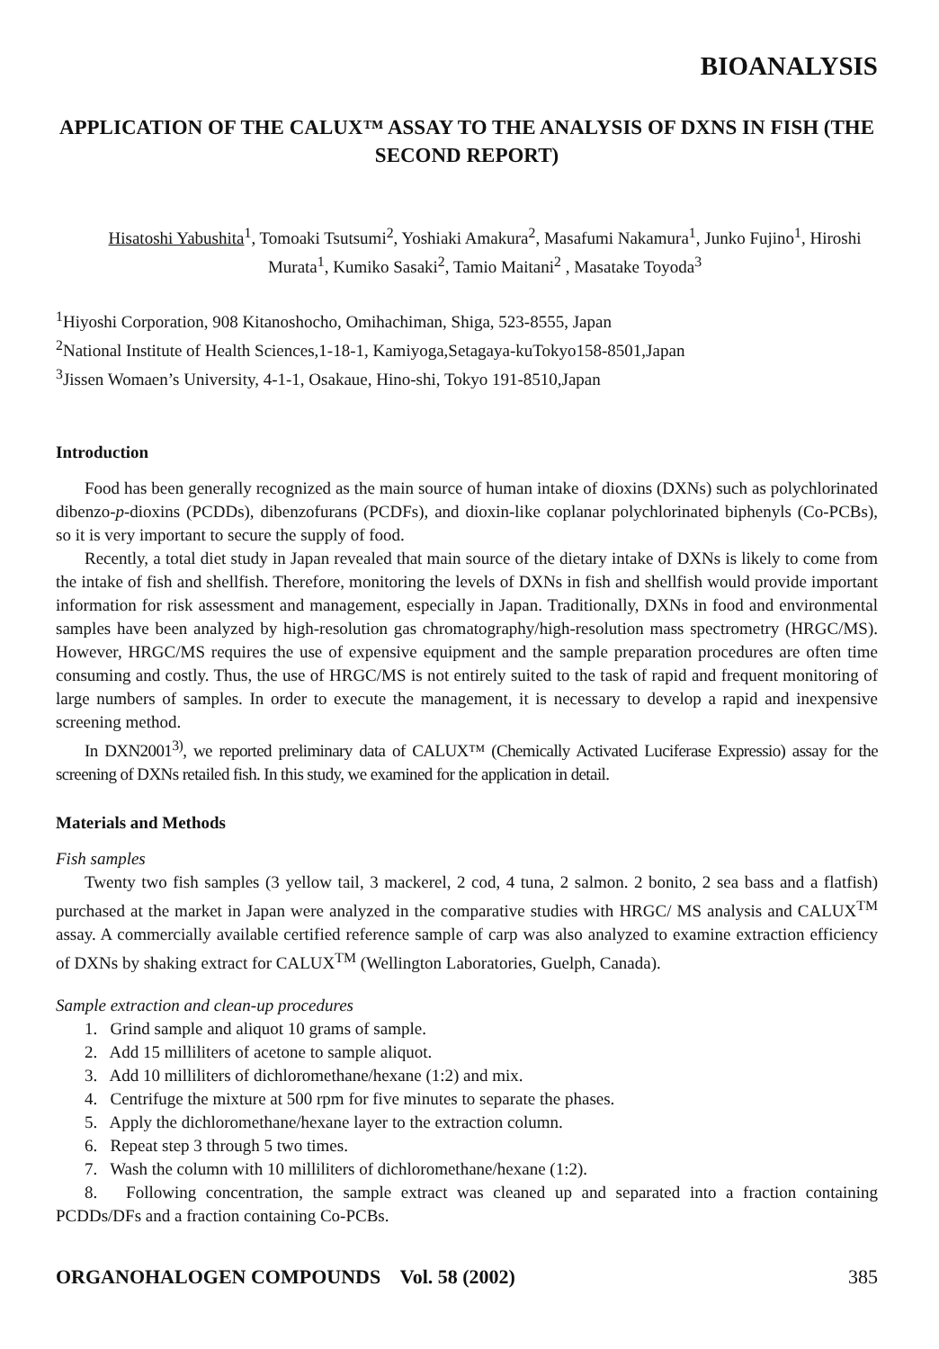BIOANALYSIS
APPLICATION OF THE CALUX™ ASSAY TO THE ANALYSIS OF DXNS IN FISH (THE SECOND REPORT)
Hisatoshi Yabushita<sup>1</sup>, Tomoaki Tsutsumi<sup>2</sup>, Yoshiaki Amakura<sup>2</sup>, Masafumi Nakamura<sup>1</sup>, Junko Fujino<sup>1</sup>, Hiroshi Murata<sup>1</sup>, Kumiko Sasaki<sup>2</sup>, Tamio Maitani<sup>2</sup> , Masatake Toyoda<sup>3</sup>
<sup>1</sup> Hiyoshi Corporation, 908 Kitanoshocho, Omihachiman, Shiga, 523-8555, Japan
<sup>2</sup> National Institute of Health Sciences,1-18-1, Kamiyoga,Setagaya-kuTokyo158-8501,Japan
<sup>3</sup> Jissen Womaen’s University, 4-1-1, Osakaue, Hino-shi, Tokyo 191-8510,Japan
Introduction
Food has been generally recognized as the main source of human intake of dioxins (DXNs) such as polychlorinated dibenzo-p-dioxins (PCDDs), dibenzofurans (PCDFs), and dioxin-like coplanar polychlorinated biphenyls (Co-PCBs), so it is very important to secure the supply of food.
Recently, a total diet study in Japan revealed that main source of the dietary intake of DXNs is likely to come from the intake of fish and shellfish. Therefore, monitoring the levels of DXNs in fish and shellfish would provide important information for risk assessment and management, especially in Japan. Traditionally, DXNs in food and environmental samples have been analyzed by high-resolution gas chromatography/high-resolution mass spectrometry (HRGC/MS). However, HRGC/MS requires the use of expensive equipment and the sample preparation procedures are often time consuming and costly. Thus, the use of HRGC/MS is not entirely suited to the task of rapid and frequent monitoring of large numbers of samples. In order to execute the management, it is necessary to develop a rapid and inexpensive screening method.
In DXN2001<sup>3)</sup>, we reported preliminary data of CALUX™ (Chemically Activated Luciferase Expressio) assay for the screening of DXNs retailed fish. In this study, we examined for the application in detail.
Materials and Methods
Fish samples
Twenty two fish samples (3 yellow tail, 3 mackerel, 2 cod, 4 tuna, 2 salmon. 2 bonito, 2 sea bass and a flatfish) purchased at the market in Japan were analyzed in the comparative studies with HRGC/ MS analysis and CALUX<sup>TM</sup> assay. A commercially available certified reference sample of carp was also analyzed to examine extraction efficiency of DXNs by shaking extract for CALUX<sup>TM</sup> (Wellington Laboratories, Guelph, Canada).
Sample extraction and clean-up procedures
1. Grind sample and aliquot 10 grams of sample.
2. Add 15 milliliters of acetone to sample aliquot.
3. Add 10 milliliters of dichloromethane/hexane (1:2) and mix.
4. Centrifuge the mixture at 500 rpm for five minutes to separate the phases.
5. Apply the dichloromethane/hexane layer to the extraction column.
6. Repeat step 3 through 5 two times.
7. Wash the column with 10 milliliters of dichloromethane/hexane (1:2).
8. Following concentration, the sample extract was cleaned up and separated into a fraction containing PCDDs/DFs and a fraction containing Co-PCBs.
ORGANOHALOGEN COMPOUNDS Vol. 58 (2002) 385